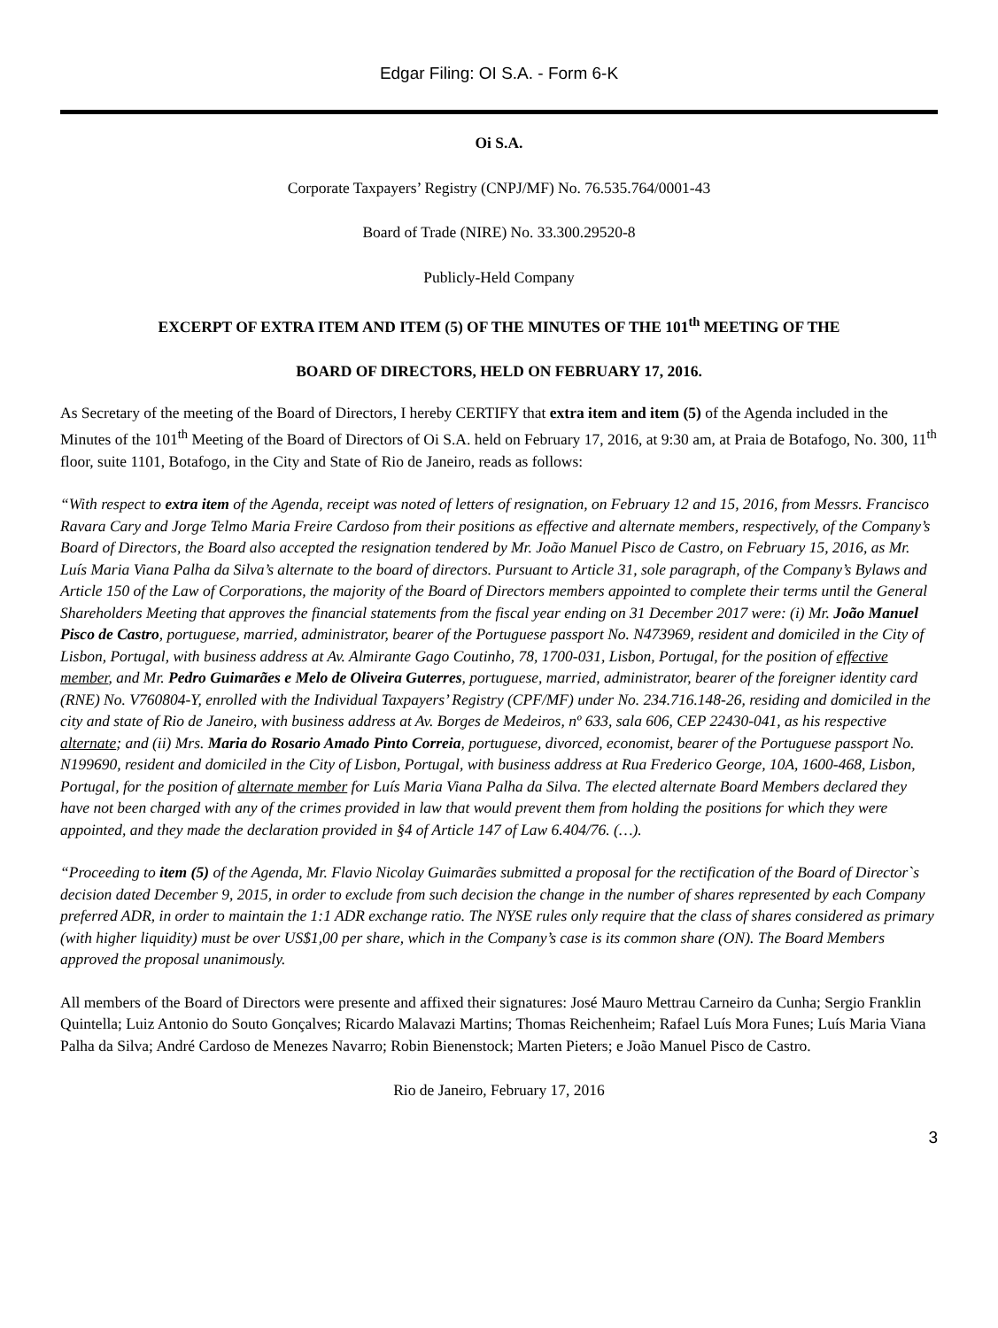Edgar Filing: OI S.A. - Form 6-K
Oi S.A.
Corporate Taxpayers’ Registry (CNPJ/MF) No. 76.535.764/0001-43
Board of Trade (NIRE) No. 33.300.29520-8
Publicly-Held Company
EXCERPT OF EXTRA ITEM AND ITEM (5) OF THE MINUTES OF THE 101<sup>th</sup> MEETING OF THE
BOARD OF DIRECTORS, HELD ON FEBRUARY 17, 2016.
As Secretary of the meeting of the Board of Directors, I hereby CERTIFY that extra item and item (5) of the Agenda included in the Minutes of the 101<sup>th</sup> Meeting of the Board of Directors of Oi S.A. held on February 17, 2016, at 9:30 am, at Praia de Botafogo, No. 300, 11<sup>th</sup> floor, suite 1101, Botafogo, in the City and State of Rio de Janeiro, reads as follows:
“With respect to extra item of the Agenda, receipt was noted of letters of resignation, on February 12 and 15, 2016, from Messrs. Francisco Ravara Cary and Jorge Telmo Maria Freire Cardoso from their positions as effective and alternate members, respectively, of the Company’s Board of Directors, the Board also accepted the resignation tendered by Mr. João Manuel Pisco de Castro, on February 15, 2016, as Mr. Luís Maria Viana Palha da Silva’s alternate to the board of directors. Pursuant to Article 31, sole paragraph, of the Company’s Bylaws and Article 150 of the Law of Corporations, the majority of the Board of Directors members appointed to complete their terms until the General Shareholders Meeting that approves the financial statements from the fiscal year ending on 31 December 2017 were: (i) Mr. João Manuel Pisco de Castro, portuguese, married, administrator, bearer of the Portuguese passport No. N473969, resident and domiciled in the City of Lisbon, Portugal, with business address at Av. Almirante Gago Coutinho, 78, 1700-031, Lisbon, Portugal, for the position of effective member, and Mr. Pedro Guimarães e Melo de Oliveira Guterres, portuguese, married, administrator, bearer of the foreigner identity card (RNE) No. V760804-Y, enrolled with the Individual Taxpayers’ Registry (CPF/MF) under No. 234.716.148-26, residing and domiciled in the city and state of Rio de Janeiro, with business address at Av. Borges de Medeiros, nº 633, sala 606, CEP 22430-041, as his respective alternate; and (ii) Mrs. Maria do Rosario Amado Pinto Correia, portuguese, divorced, economist, bearer of the Portuguese passport No. N199690, resident and domiciled in the City of Lisbon, Portugal, with business address at Rua Frederico George, 10A, 1600-468, Lisbon, Portugal, for the position of alternate member for Luís Maria Viana Palha da Silva. The elected alternate Board Members declared they have not been charged with any of the crimes provided in law that would prevent them from holding the positions for which they were appointed, and they made the declaration provided in §4 of Article 147 of Law 6.404/76. (…).
“Proceeding to item (5) of the Agenda, Mr. Flavio Nicolay Guimarães submitted a proposal for the rectification of the Board of Director`s decision dated December 9, 2015, in order to exclude from such decision the change in the number of shares represented by each Company preferred ADR, in order to maintain the 1:1 ADR exchange ratio. The NYSE rules only require that the class of shares considered as primary (with higher liquidity) must be over US$1,00 per share, which in the Company’s case is its common share (ON). The Board Members approved the proposal unanimously.
All members of the Board of Directors were presente and affixed their signatures: José Mauro Mettrau Carneiro da Cunha; Sergio Franklin Quintella; Luiz Antonio do Souto Gonçalves; Ricardo Malavazi Martins; Thomas Reichenheim; Rafael Luís Mora Funes; Luís Maria Viana Palha da Silva; André Cardoso de Menezes Navarro; Robin Bienenstock; Marten Pieters; e João Manuel Pisco de Castro.
Rio de Janeiro, February 17, 2016
3